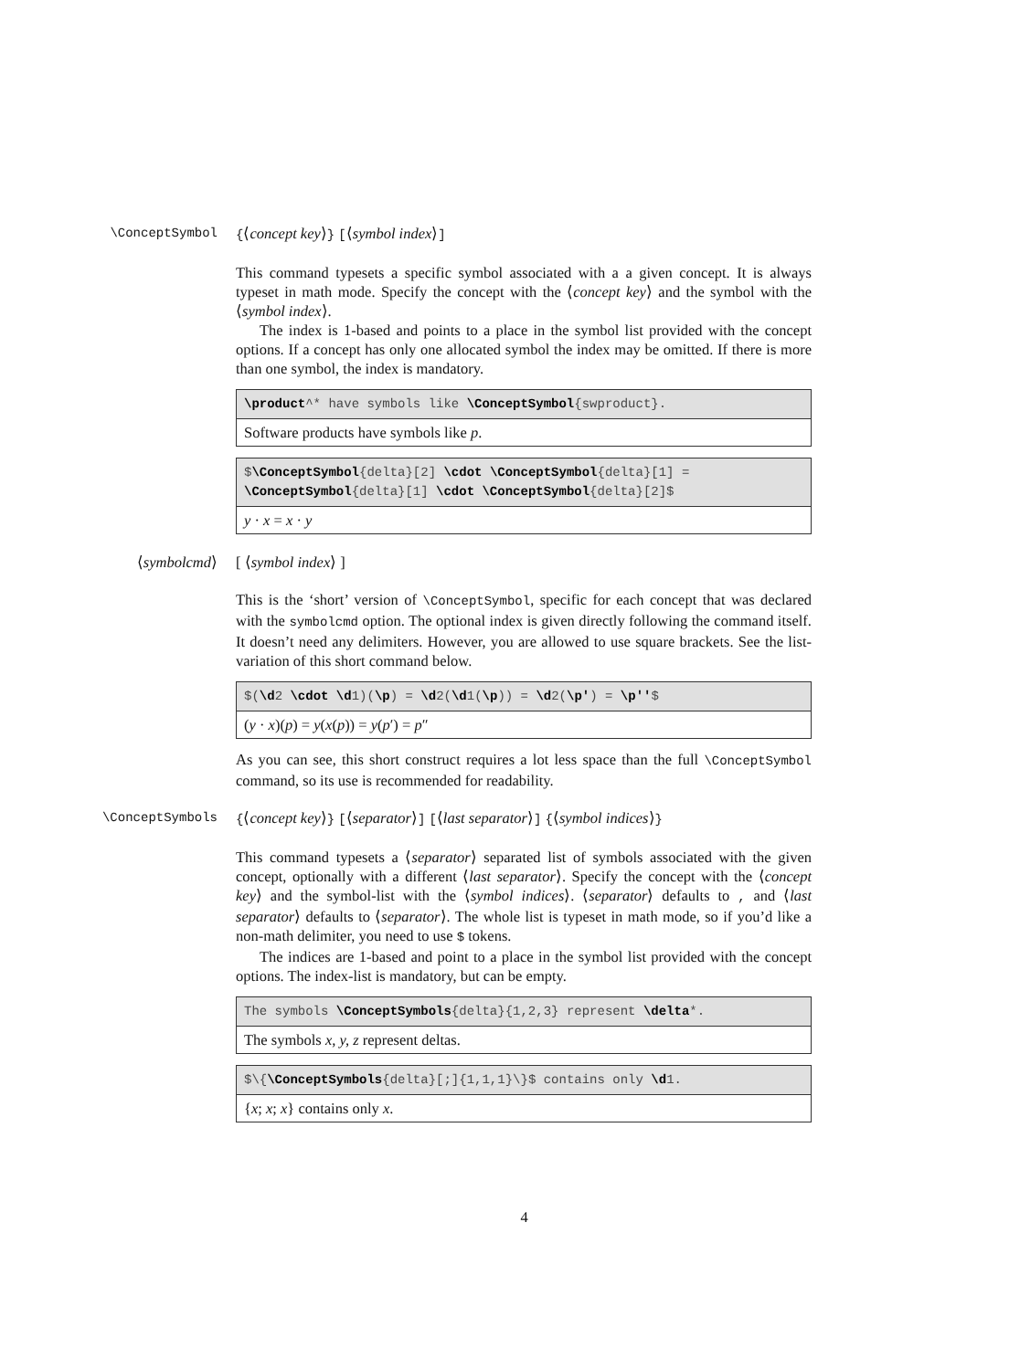\ConceptSymbol {⟨concept key⟩} [⟨symbol index⟩]
This command typesets a specific symbol associated with a a given concept. It is always typeset in math mode. Specify the concept with the ⟨concept key⟩ and the symbol with the ⟨symbol index⟩.
The index is 1-based and points to a place in the symbol list provided with the concept options. If a concept has only one allocated symbol the index may be omitted. If there is more than one symbol, the index is mandatory.
\product^* have symbols like \ConceptSymbol{swproduct}.
Software products have symbols like p.
$\ConceptSymbol{delta}[2] \cdot \ConceptSymbol{delta}[1] =
\ConceptSymbol{delta}[1] \cdot \ConceptSymbol{delta}[2]$
y · x = x · y
⟨symbolcmd⟩ [ ⟨symbol index⟩ ]
This is the ‘short’ version of \ConceptSymbol, specific for each concept that was declared with the symbolcmd option. The optional index is given directly following the command itself. It doesn’t need any delimiters. However, you are allowed to use square brackets. See the list-variation of this short command below.
$(\d2 \cdot \d1)(\p) = \d2(\d1(\p)) = \d2(\p') = \p''$
(y · x)(p) = y(x(p)) = y(p′) = p″
As you can see, this short construct requires a lot less space than the full \ConceptSymbol command, so its use is recommended for readability.
\ConceptSymbols {⟨concept key⟩} [⟨separator⟩] [⟨last separator⟩] {⟨symbol indices⟩}
This command typesets a ⟨separator⟩ separated list of symbols associated with the given concept, optionally with a different ⟨last separator⟩. Specify the concept with the ⟨concept key⟩ and the symbol-list with the ⟨symbol indices⟩. ⟨separator⟩ defaults to , and ⟨last separator⟩ defaults to ⟨separator⟩. The whole list is typeset in math mode, so if you’d like a non-math delimiter, you need to use $ tokens.
The indices are 1-based and point to a place in the symbol list provided with the concept options. The index-list is mandatory, but can be empty.
The symbols \ConceptSymbols{delta}{1,2,3} represent \delta*.
The symbols x, y, z represent deltas.
$\{\ConceptSymbols{delta}[;]{1,1,1}\}$ contains only \d1.
{x; x; x} contains only x.
4